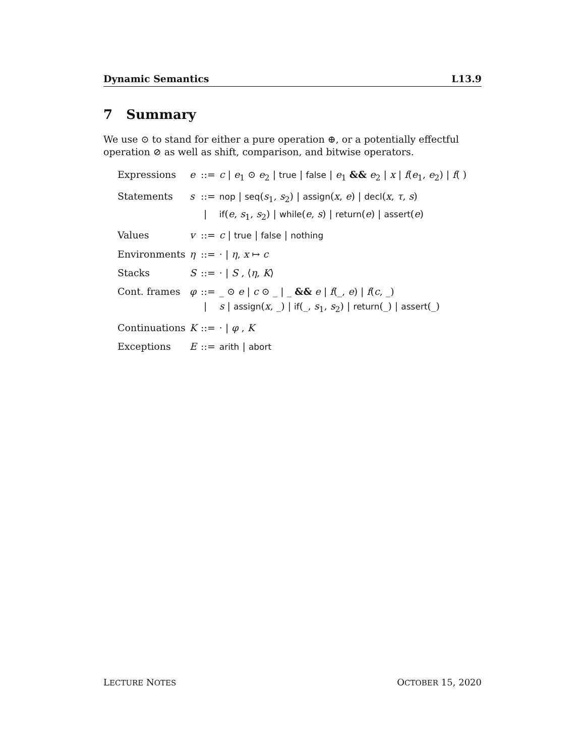Dynamic Semantics L13.9
7 Summary
We use ⊙ to stand for either a pure operation ⊕, or a potentially effectful operation ⊘ as well as shift, comparison, and bitwise operators.
| Expressions | e | ::= | c / e<sub>1</sub> ⊙ e<sub>2</sub> / true / false / e<sub>1</sub> && e<sub>2</sub> / x / f ( e<sub>1</sub>, e<sub>2</sub>) / f ( ) |
| Statements | s | ::= | nop / seq ( s<sub>1</sub>, s<sub>2</sub>) / assign ( x , e ) / decl ( x , τ , s ) |
| | | / | if ( e , s<sub>1</sub>, s<sub>2</sub>) / while ( e , s ) / return ( e ) / assert ( e ) |
| Values | v | ::= | c / true / false / nothing |
| Environments | η | ::= | · / η , x ↦ c |
| Stacks | S | ::= | · / S , ⟨ η , K ⟩ |
| Cont. frames | φ | ::= | _ ⊙ e / c ⊙ _ / _ && e / f (_, e ) / f ( c , _) |
| | | / | s / assign ( x , _) / if (_, s<sub>1</sub>, s<sub>2</sub>) / return (_) / assert (_) |
| Continuations | K | ::= | · / φ , K |
| Exceptions | E | ::= | arith / abort |
LECTURE NOTES OCTOBER 15, 2020